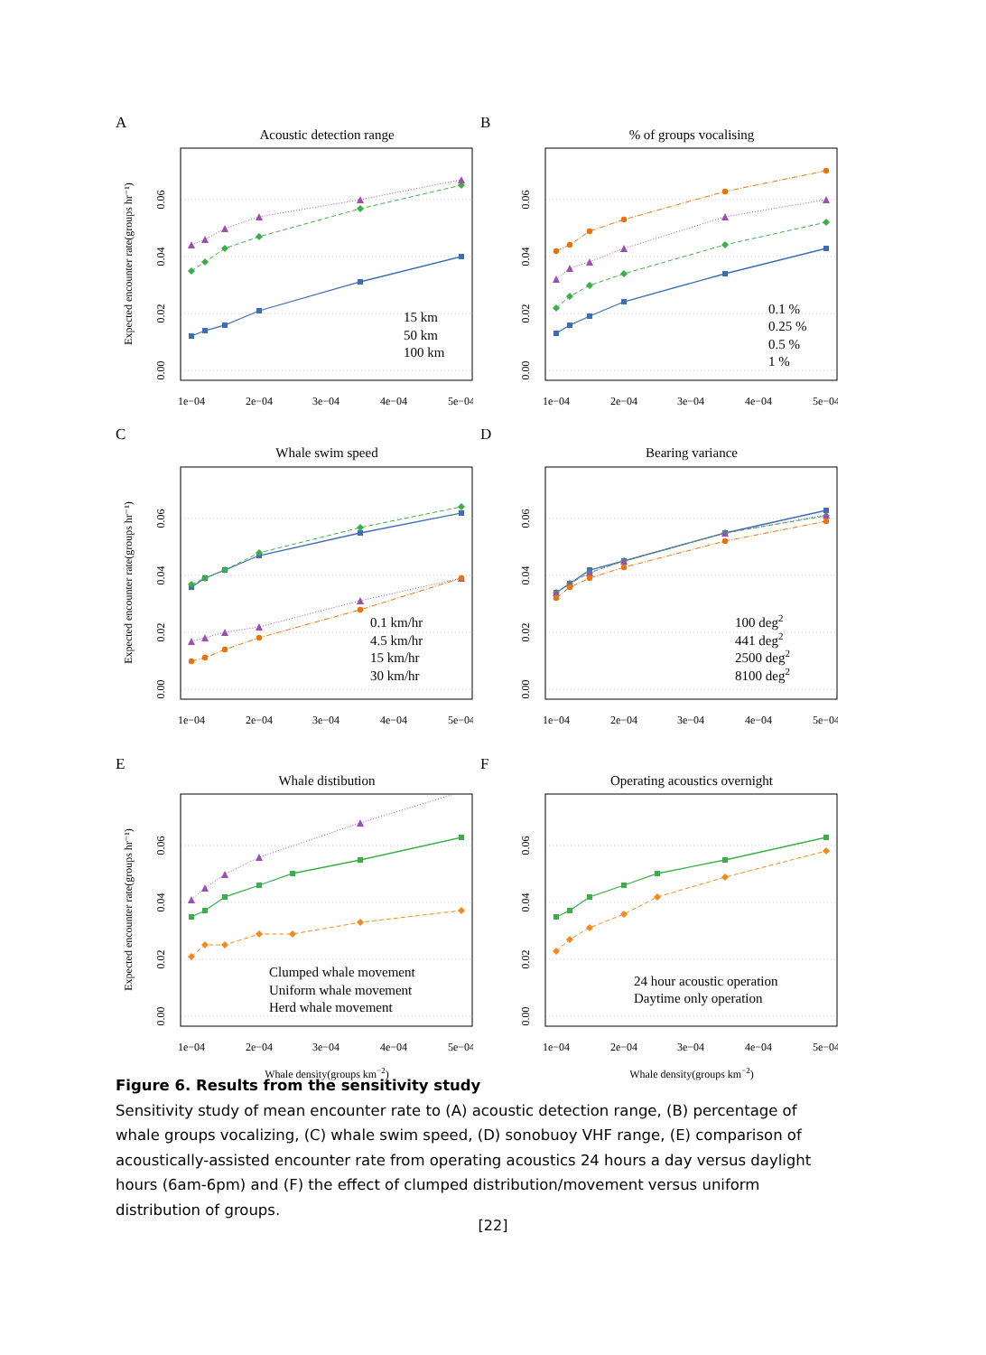A
Acoustic detection range
1e−04
2e−04
3e−04
4e−04
5e−04
0.00
0.02
0.04
0.06
Expected encounter rate(groups hr⁻¹)
15 km
50 km
100 km
B
% of groups vocalising
1e−04
2e−04
3e−04
4e−04
5e−04
0.00
0.02
0.04
0.06
0.1 %
0.25 %
0.5 %
1 %
C
Whale swim speed
1e−04
2e−04
3e−04
4e−04
5e−04
0.00
0.02
0.04
0.06
Expected encounter rate(groups hr⁻¹)
0.1 km/hr
4.5 km/hr
15 km/hr
30 km/hr
D
Bearing variance
1e−04
2e−04
3e−04
4e−04
5e−04
0.00
0.02
0.04
0.06
100 deg2
441 deg2
2500 deg2
8100 deg2
E
Whale distibution
1e−04
2e−04
3e−04
4e−04
5e−04
0.00
0.02
0.04
0.06
Expected encounter rate(groups hr⁻¹)
Clumped whale movement
Uniform whale movement
Herd whale movement
Whale density(groups km−2)
F
Operating acoustics overnight
1e−04
2e−04
3e−04
4e−04
5e−04
0.00
0.02
0.04
0.06
24 hour acoustic operation
Daytime only operation
Whale density(groups km−2)
Figure 6. Results from the sensitivity study
Sensitivity study of mean encounter rate to (A) acoustic detection range, (B) percentage of whale groups vocalizing, (C) whale swim speed, (D) sonobuoy VHF range, (E) comparison of acoustically-assisted encounter rate from operating acoustics 24 hours a day versus daylight hours (6am-6pm) and (F) the effect of clumped distribution/movement versus uniform distribution of groups.
[22]